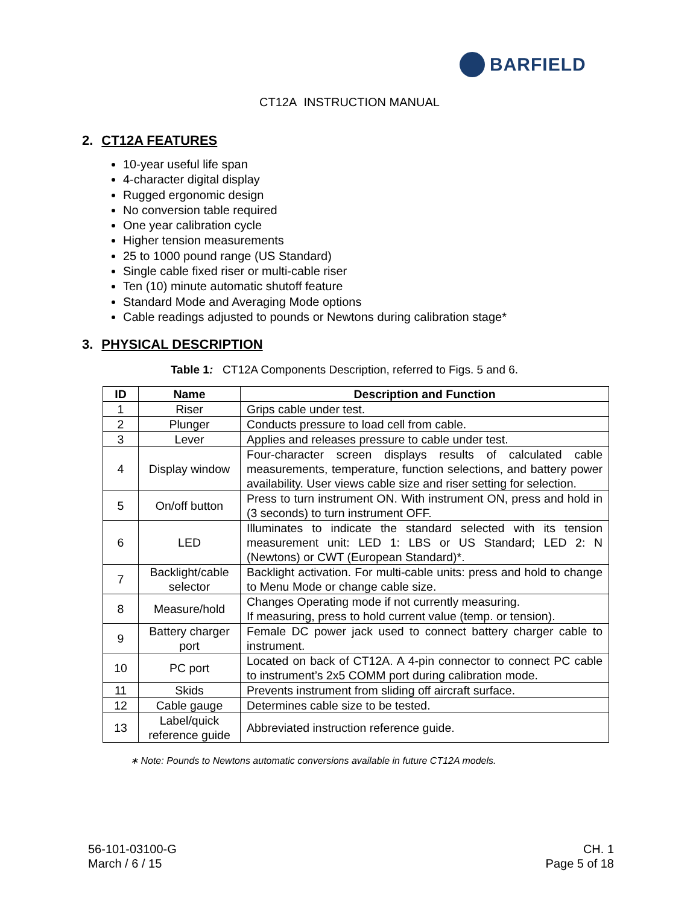BARFIELD
CT12A INSTRUCTION MANUAL
2. CT12A FEATURES
10-year useful life span
4-character digital display
Rugged ergonomic design
No conversion table required
One year calibration cycle
Higher tension measurements
25 to 1000 pound range (US Standard)
Single cable fixed riser or multi-cable riser
Ten (10) minute automatic shutoff feature
Standard Mode and Averaging Mode options
Cable readings adjusted to pounds or Newtons during calibration stage*
3. PHYSICAL DESCRIPTION
Table 1: CT12A Components Description, referred to Figs. 5 and 6.
| ID | Name | Description and Function |
| --- | --- | --- |
| 1 | Riser | Grips cable under test. |
| 2 | Plunger | Conducts pressure to load cell from cable. |
| 3 | Lever | Applies and releases pressure to cable under test. |
| 4 | Display window | Four-character screen displays results of calculated cable measurements, temperature, function selections, and battery power availability. User views cable size and riser setting for selection. |
| 5 | On/off button | Press to turn instrument ON. With instrument ON, press and hold in (3 seconds) to turn instrument OFF. |
| 6 | LED | Illuminates to indicate the standard selected with its tension measurement unit: LED 1: LBS or US Standard; LED 2: N (Newtons) or CWT (European Standard)*. |
| 7 | Backlight/cable selector | Backlight activation. For multi-cable units: press and hold to change to Menu Mode or change cable size. |
| 8 | Measure/hold | Changes Operating mode if not currently measuring. If measuring, press to hold current value (temp. or tension). |
| 9 | Battery charger port | Female DC power jack used to connect battery charger cable to instrument. |
| 10 | PC port | Located on back of CT12A. A 4-pin connector to connect PC cable to instrument’s 2x5 COMM port during calibration mode. |
| 11 | Skids | Prevents instrument from sliding off aircraft surface. |
| 12 | Cable gauge | Determines cable size to be tested. |
| 13 | Label/quick reference guide | Abbreviated instruction reference guide. |
∗ Note: Pounds to Newtons automatic conversions available in future CT12A models.
56-101-03100-G
March / 6 / 15
CH. 1
Page 5 of 18